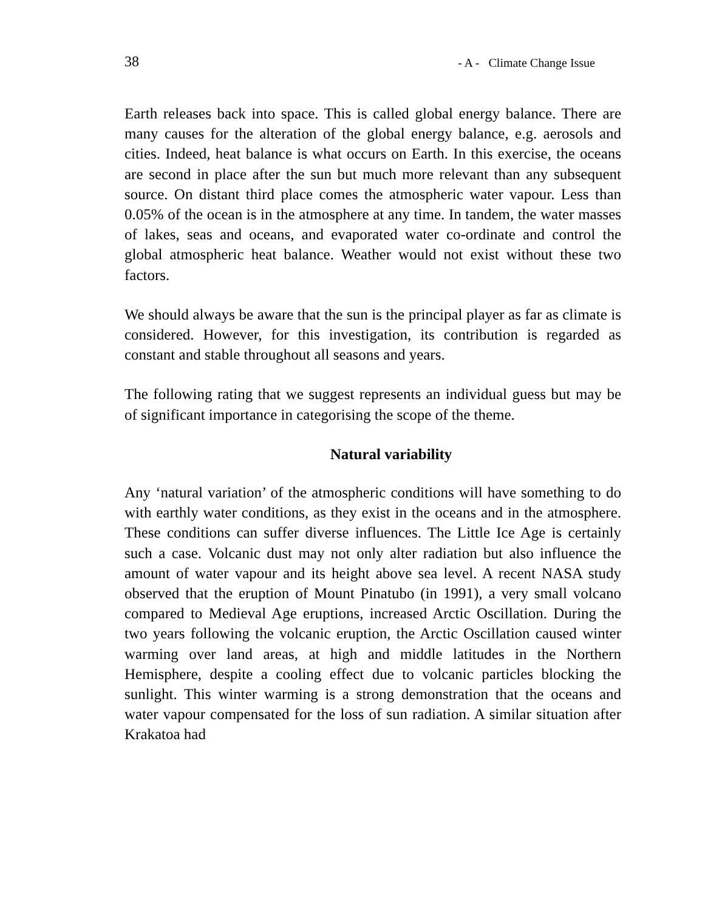38 - A - Climate Change Issue
Earth releases back into space. This is called global energy balance. There are many causes for the alteration of the global energy balance, e.g. aerosols and cities. Indeed, heat balance is what occurs on Earth. In this exercise, the oceans are second in place after the sun but much more relevant than any subsequent source. On distant third place comes the atmospheric water vapour. Less than 0.05% of the ocean is in the atmosphere at any time. In tandem, the water masses of lakes, seas and oceans, and evaporated water co-ordinate and control the global atmospheric heat balance. Weather would not exist without these two factors.
We should always be aware that the sun is the principal player as far as climate is considered. However, for this investigation, its contribution is regarded as constant and stable throughout all seasons and years.
The following rating that we suggest represents an individual guess but may be of significant importance in categorising the scope of the theme.
Natural variability
Any ‘natural variation’ of the atmospheric conditions will have something to do with earthly water conditions, as they exist in the oceans and in the atmosphere. These conditions can suffer diverse influences. The Little Ice Age is certainly such a case. Volcanic dust may not only alter radiation but also influence the amount of water vapour and its height above sea level. A recent NASA study observed that the eruption of Mount Pinatubo (in 1991), a very small volcano compared to Medieval Age eruptions, increased Arctic Oscillation. During the two years following the volcanic eruption, the Arctic Oscillation caused winter warming over land areas, at high and middle latitudes in the Northern Hemisphere, despite a cooling effect due to volcanic particles blocking the sunlight. This winter warming is a strong demonstration that the oceans and water vapour compensated for the loss of sun radiation. A similar situation after Krakatoa had